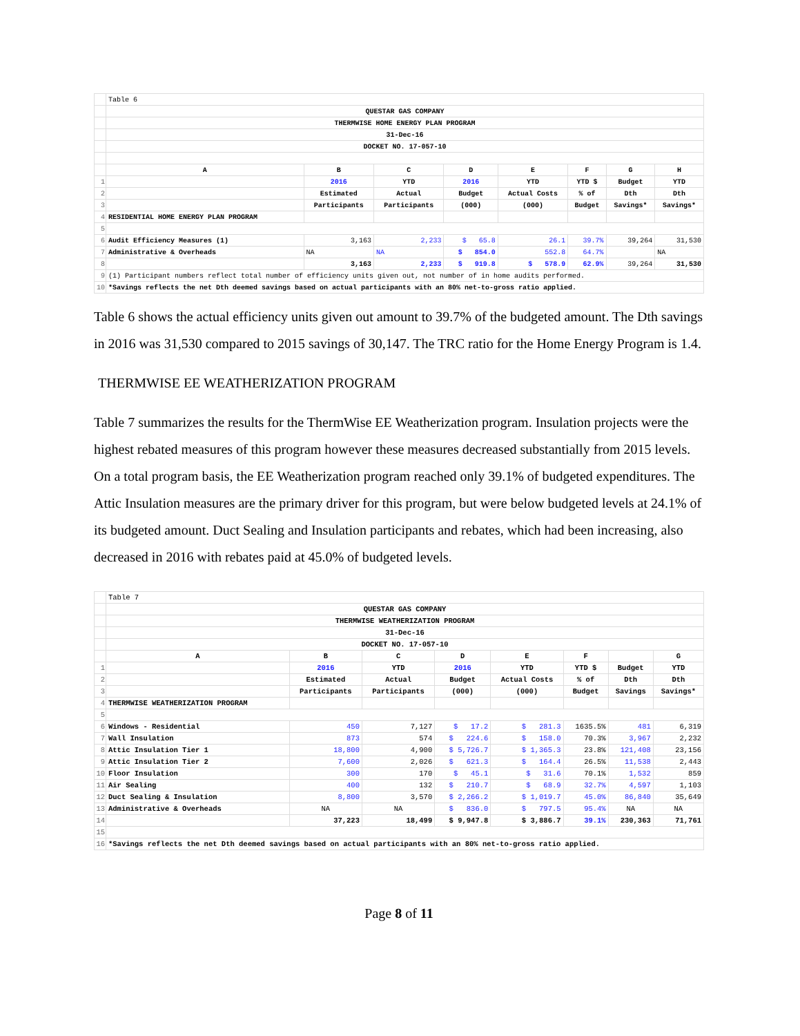| | Table 6 | | | | | | | |
| | QUESTAR GAS COMPANY | | | | | | | |
| | THERMWISE HOME ENERGY PLAN PROGRAM | | | | | | | |
| | 31-Dec-16 | | | | | | | |
| | DOCKET NO. 17-057-10 | | | | | | | |
| | A | B | C | D | E | F | G | H |
| 1 | | 2016 | YTD | 2016 | YTD | YTD $ | Budget | YTD |
| 2 | | Estimated | Actual | Budget | Actual Costs | % of | Dth | Dth |
| 3 | | Participants | Participants | (000) | (000) | Budget | Savings* | Savings* |
| 4 | RESIDENTIAL HOME ENERGY PLAN PROGRAM | | | | | | | |
| 5 | | | | | | | | |
| 6 | Audit Efficiency Measures (1) | 3,163 | 2,233 | $ 65.8 | 26.1 | 39.7% | 39,264 | 31,530 |
| 7 | Administrative & Overheads | NA | NA | $ 854.0 | 552.8 | 64.7% | | NA |
| 8 | | 3,163 | 2,233 | $ 919.8 | $ 578.9 | 62.9% | 39,264 | 31,530 |
| 9 | (1) Participant numbers reflect total number of efficiency units given out, not number of in home audits performed. | | | | | | | |
| 10 | *Savings reflects the net Dth deemed savings based on actual participants with an 80% net-to-gross ratio applied. | | | | | | | |
Table 6 shows the actual efficiency units given out amount to 39.7% of the budgeted amount. The Dth savings in 2016 was 31,530 compared to 2015 savings of 30,147. The TRC ratio for the Home Energy Program is 1.4.
THERMWISE EE WEATHERIZATION PROGRAM
Table 7 summarizes the results for the ThermWise EE Weatherization program. Insulation projects were the highest rebated measures of this program however these measures decreased substantially from 2015 levels. On a total program basis, the EE Weatherization program reached only 39.1% of budgeted expenditures. The Attic Insulation measures are the primary driver for this program, but were below budgeted levels at 24.1% of its budgeted amount. Duct Sealing and Insulation participants and rebates, which had been increasing, also decreased in 2016 with rebates paid at 45.0% of budgeted levels.
| | Table 7 | | | | | | | |
| | QUESTAR GAS COMPANY | | | | | | | |
| | THERMWISE WEATHERIZATION PROGRAM | | | | | | | |
| | 31-Dec-16 | | | | | | | |
| | DOCKET NO. 17-057-10 | | | | | | | |
| | A | B | C | D | E | F | | G |
| 1 | | 2016 | YTD | 2016 | YTD | YTD $ | Budget | YTD |
| 2 | | Estimated | Actual | Budget | Actual Costs | % of | Dth | Dth |
| 3 | | Participants | Participants | (000) | (000) | Budget | Savings | Savings* |
| 4 | THERMWISE WEATHERIZATION PROGRAM | | | | | | | |
| 5 | | | | | | | | |
| 6 | Windows - Residential | 450 | 7,127 | $ 17.2 | $ 281.3 | 1635.5% | 481 | 6,319 |
| 7 | Wall Insulation | 873 | 574 | $ 224.6 | $ 158.0 | 70.3% | 3,967 | 2,232 |
| 8 | Attic Insulation Tier 1 | 18,800 | 4,900 | $ 5,726.7 | $ 1,365.3 | 23.8% | 121,408 | 23,156 |
| 9 | Attic Insulation Tier 2 | 7,600 | 2,026 | $ 621.3 | $ 164.4 | 26.5% | 11,538 | 2,443 |
| 10 | Floor Insulation | 300 | 170 | $ 45.1 | $ 31.6 | 70.1% | 1,532 | 859 |
| 11 | Air Sealing | 400 | 132 | $ 210.7 | $ 68.9 | 32.7% | 4,597 | 1,103 |
| 12 | Duct Sealing & Insulation | 8,800 | 3,570 | $ 2,266.2 | $ 1,019.7 | 45.0% | 86,840 | 35,649 |
| 13 | Administrative & Overheads | NA | NA | $ 836.0 | $ 797.5 | 95.4% | NA | NA |
| 14 | | 37,223 | 18,499 | $ 9,947.8 | $ 3,886.7 | 39.1% | 230,363 | 71,761 |
| 15 | | | | | | | | |
| 16 | *Savings reflects the net Dth deemed savings based on actual participants with an 80% net-to-gross ratio applied. | | | | | | | |
Page 8 of 11